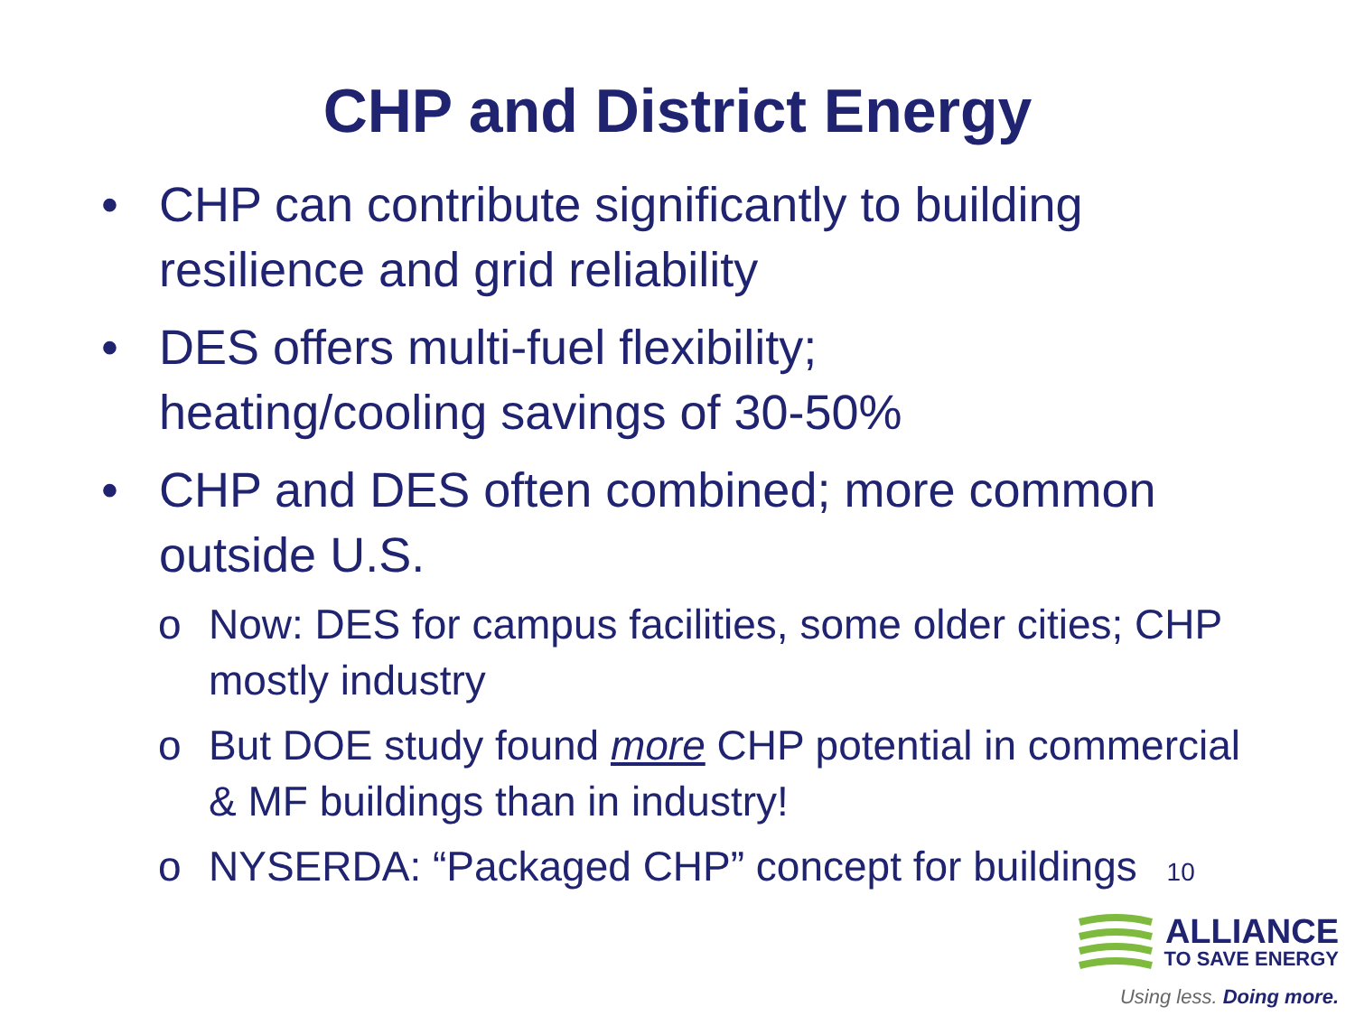CHP and District Energy
• CHP can contribute significantly to building resilience and grid reliability
• DES offers multi-fuel flexibility;
heating/cooling savings of 30-50%
• CHP and DES often combined; more common outside U.S.
o Now: DES for campus facilities, some older cities; CHP mostly industry
o But DOE study found more CHP potential in commercial & MF buildings than in industry!
o NYSERDA: “Packaged CHP” concept for buildings 10
ALLIANCE
TO SAVE ENERGY
Using less. Doing more.